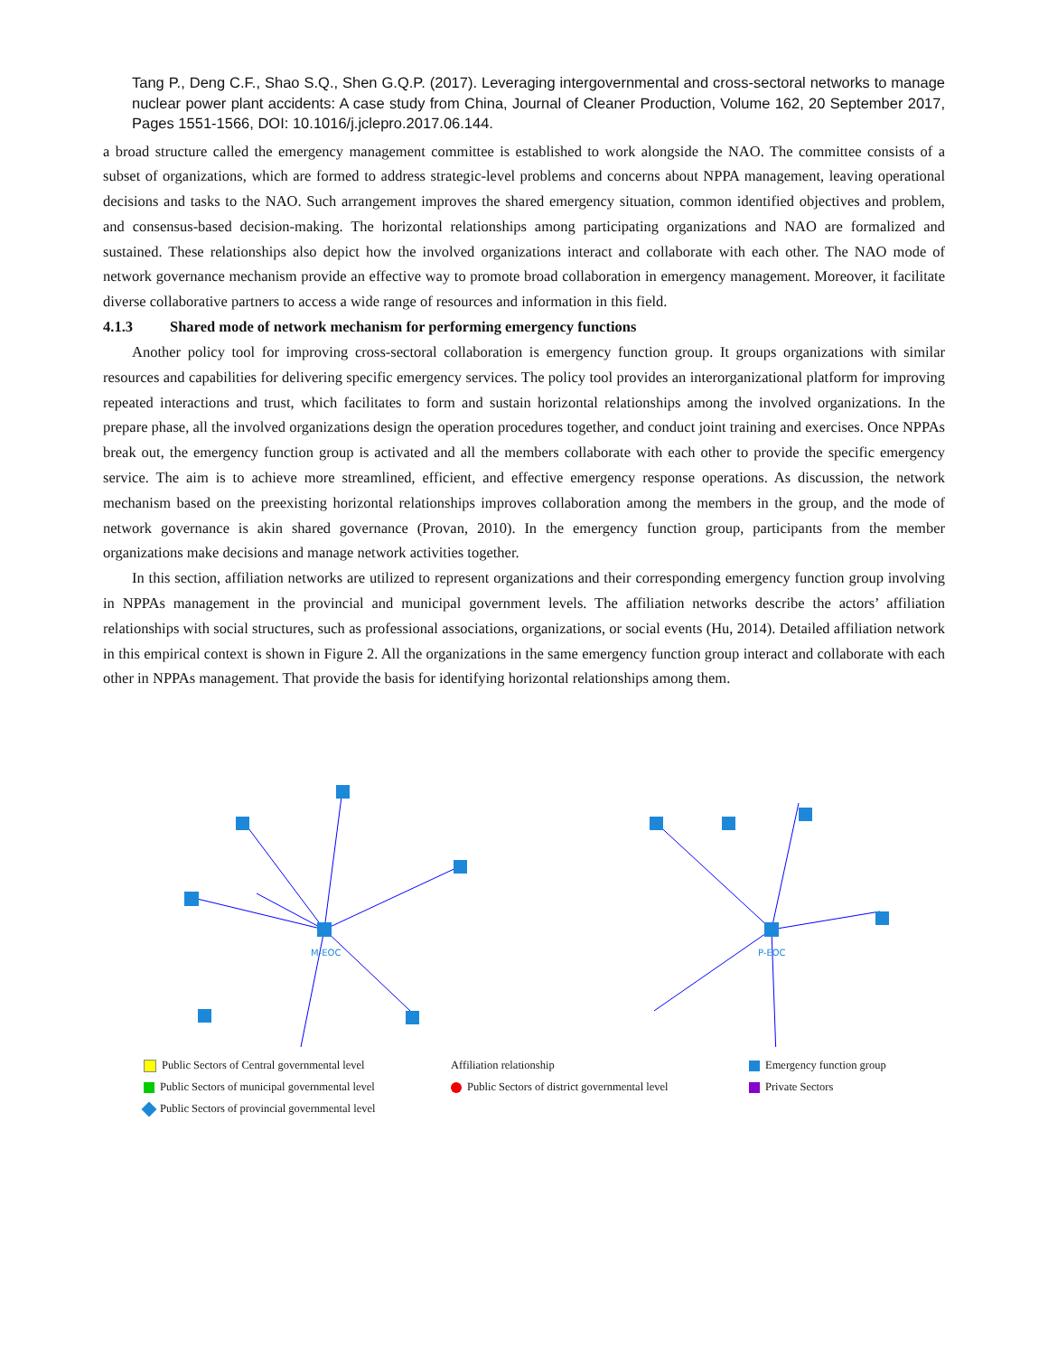Tang P., Deng C.F., Shao S.Q., Shen G.Q.P. (2017). Leveraging intergovernmental and cross-sectoral networks to manage nuclear power plant accidents: A case study from China, Journal of Cleaner Production, Volume 162, 20 September 2017, Pages 1551-1566, DOI: 10.1016/j.jclepro.2017.06.144.
a broad structure called the emergency management committee is established to work alongside the NAO. The committee consists of a subset of organizations, which are formed to address strategic-level problems and concerns about NPPA management, leaving operational decisions and tasks to the NAO. Such arrangement improves the shared emergency situation, common identified objectives and problem, and consensus-based decision-making. The horizontal relationships among participating organizations and NAO are formalized and sustained. These relationships also depict how the involved organizations interact and collaborate with each other. The NAO mode of network governance mechanism provide an effective way to promote broad collaboration in emergency management. Moreover, it facilitate diverse collaborative partners to access a wide range of resources and information in this field.
4.1.3 Shared mode of network mechanism for performing emergency functions
Another policy tool for improving cross-sectoral collaboration is emergency function group. It groups organizations with similar resources and capabilities for delivering specific emergency services. The policy tool provides an interorganizational platform for improving repeated interactions and trust, which facilitates to form and sustain horizontal relationships among the involved organizations. In the prepare phase, all the involved organizations design the operation procedures together, and conduct joint training and exercises. Once NPPAs break out, the emergency function group is activated and all the members collaborate with each other to provide the specific emergency service. The aim is to achieve more streamlined, efficient, and effective emergency response operations. As discussion, the network mechanism based on the preexisting horizontal relationships improves collaboration among the members in the group, and the mode of network governance is akin shared governance (Provan, 2010). In the emergency function group, participants from the member organizations make decisions and manage network activities together.
In this section, affiliation networks are utilized to represent organizations and their corresponding emergency function group involving in NPPAs management in the provincial and municipal government levels. The affiliation networks describe the actors’ affiliation relationships with social structures, such as professional associations, organizations, or social events (Hu, 2014). Detailed affiliation network in this empirical context is shown in Figure 2. All the organizations in the same emergency function group interact and collaborate with each other in NPPAs management. That provide the basis for identifying horizontal relationships among them.
M-EOC P-EOC
Public Sectors of Central governmental level
Affiliation relationship
Emergency function group
Public Sectors of municipal governmental level
Public Sectors of district governmental level
Private Sectors
Public Sectors of provincial governmental level